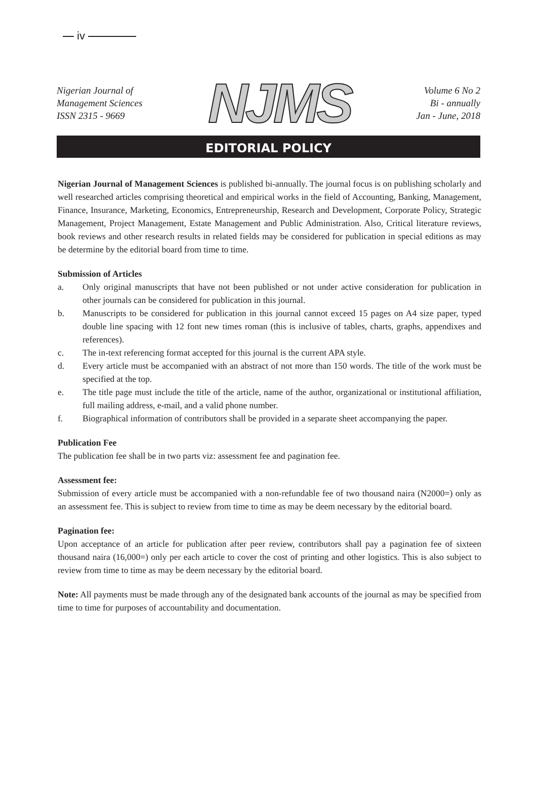iv
Nigerian Journal of
Management Sciences
ISSN 2315 - 9669
NJMS
Volume 6 No 2
Bi - annually
Jan - June, 2018
EDITORIAL POLICY
Nigerian Journal of Management Sciences is published bi-annually. The journal focus is on publishing scholarly and well researched articles comprising theoretical and empirical works in the field of Accounting, Banking, Management, Finance, Insurance, Marketing, Economics, Entrepreneurship, Research and Development, Corporate Policy, Strategic Management, Project Management, Estate Management and Public Administration. Also, Critical literature reviews, book reviews and other research results in related fields may be considered for publication in special editions as may be determine by the editorial board from time to time.
Submission of Articles
a. Only original manuscripts that have not been published or not under active consideration for publication in other journals can be considered for publication in this journal.
b. Manuscripts to be considered for publication in this journal cannot exceed 15 pages on A4 size paper, typed double line spacing with 12 font new times roman (this is inclusive of tables, charts, graphs, appendixes and references).
c. The in-text referencing format accepted for this journal is the current APA style.
d. Every article must be accompanied with an abstract of not more than 150 words. The title of the work must be specified at the top.
e. The title page must include the title of the article, name of the author, organizational or institutional affiliation, full mailing address, e-mail, and a valid phone number.
f. Biographical information of contributors shall be provided in a separate sheet accompanying the paper.
Publication Fee
The publication fee shall be in two parts viz: assessment fee and pagination fee.
Assessment fee:
Submission of every article must be accompanied with a non-refundable fee of two thousand naira (N2000=) only as an assessment fee. This is subject to review from time to time as may be deem necessary by the editorial board.
Pagination fee:
Upon acceptance of an article for publication after peer review, contributors shall pay a pagination fee of sixteen thousand naira (16,000=) only per each article to cover the cost of printing and other logistics. This is also subject to review from time to time as may be deem necessary by the editorial board.
Note: All payments must be made through any of the designated bank accounts of the journal as may be specified from time to time for purposes of accountability and documentation.